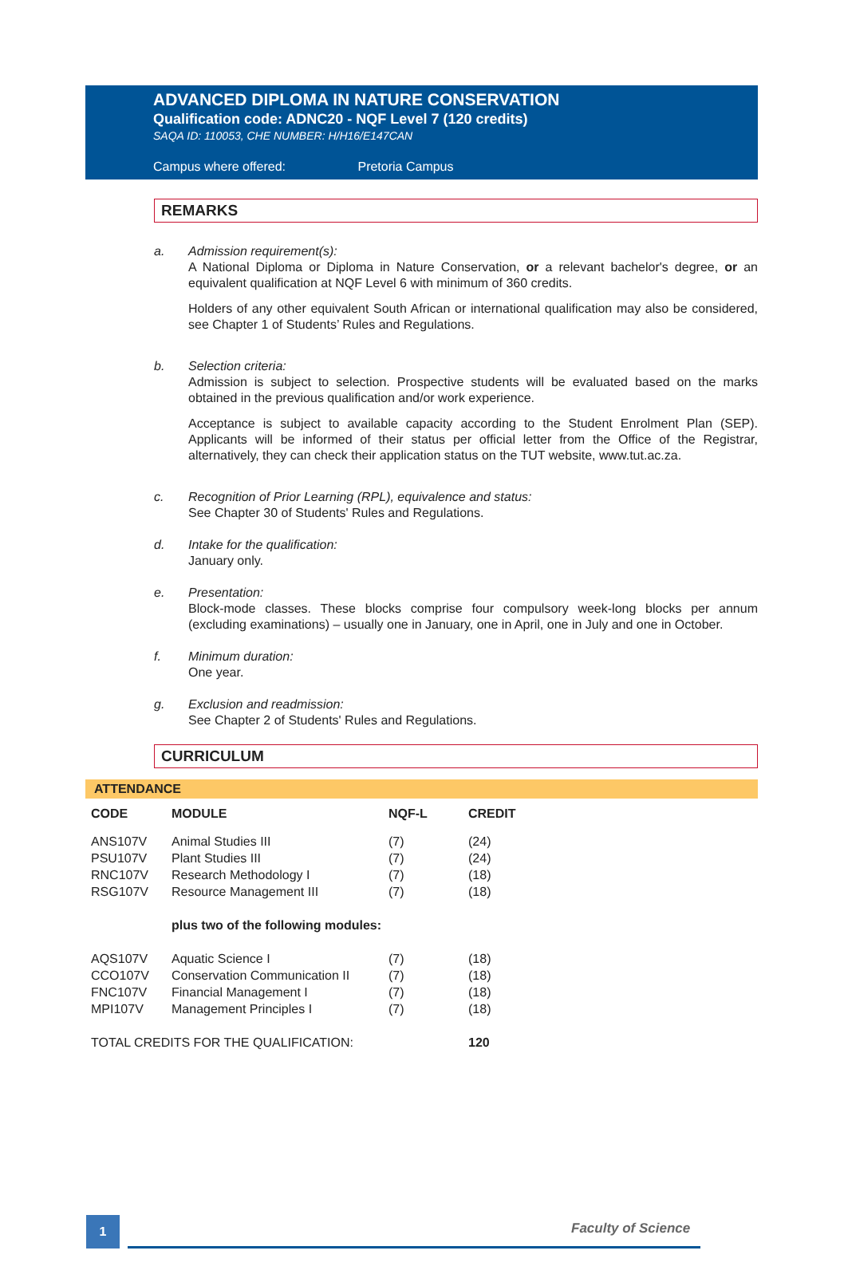ADVANCED DIPLOMA IN NATURE CONSERVATION
Qualification code: ADNC20 - NQF Level 7 (120 credits)
SAQA ID: 110053, CHE NUMBER: H/H16/E147CAN
Campus where offered: Pretoria Campus
REMARKS
a. Admission requirement(s):
A National Diploma or Diploma in Nature Conservation, or a relevant bachelor's degree, or an equivalent qualification at NQF Level 6 with minimum of 360 credits.
Holders of any other equivalent South African or international qualification may also be considered, see Chapter 1 of Students’ Rules and Regulations.
b. Selection criteria:
Admission is subject to selection. Prospective students will be evaluated based on the marks obtained in the previous qualification and/or work experience.
Acceptance is subject to available capacity according to the Student Enrolment Plan (SEP). Applicants will be informed of their status per official letter from the Office of the Registrar, alternatively, they can check their application status on the TUT website, www.tut.ac.za.
c. Recognition of Prior Learning (RPL), equivalence and status:
See Chapter 30 of Students' Rules and Regulations.
d. Intake for the qualification:
January only.
e. Presentation:
Block-mode classes. These blocks comprise four compulsory week-long blocks per annum (excluding examinations) – usually one in January, one in April, one in July and one in October.
f. Minimum duration:
One year.
g. Exclusion and readmission:
See Chapter 2 of Students' Rules and Regulations.
CURRICULUM
ATTENDANCE
| CODE | MODULE | NQF-L | CREDIT |
| --- | --- | --- | --- |
| ANS107V | Animal Studies III | (7) | (24) |
| PSU107V | Plant Studies III | (7) | (24) |
| RNC107V | Research Methodology I | (7) | (18) |
| RSG107V | Resource Management III | (7) | (18) |
| | plus two of the following modules: | | |
| AQS107V | Aquatic Science I | (7) | (18) |
| CCO107V | Conservation Communication II | (7) | (18) |
| FNC107V | Financial Management I | (7) | (18) |
| MPI107V | Management Principles I | (7) | (18) |
| TOTAL CREDITS FOR THE QUALIFICATION: | | | 120 |
1 Faculty of Science